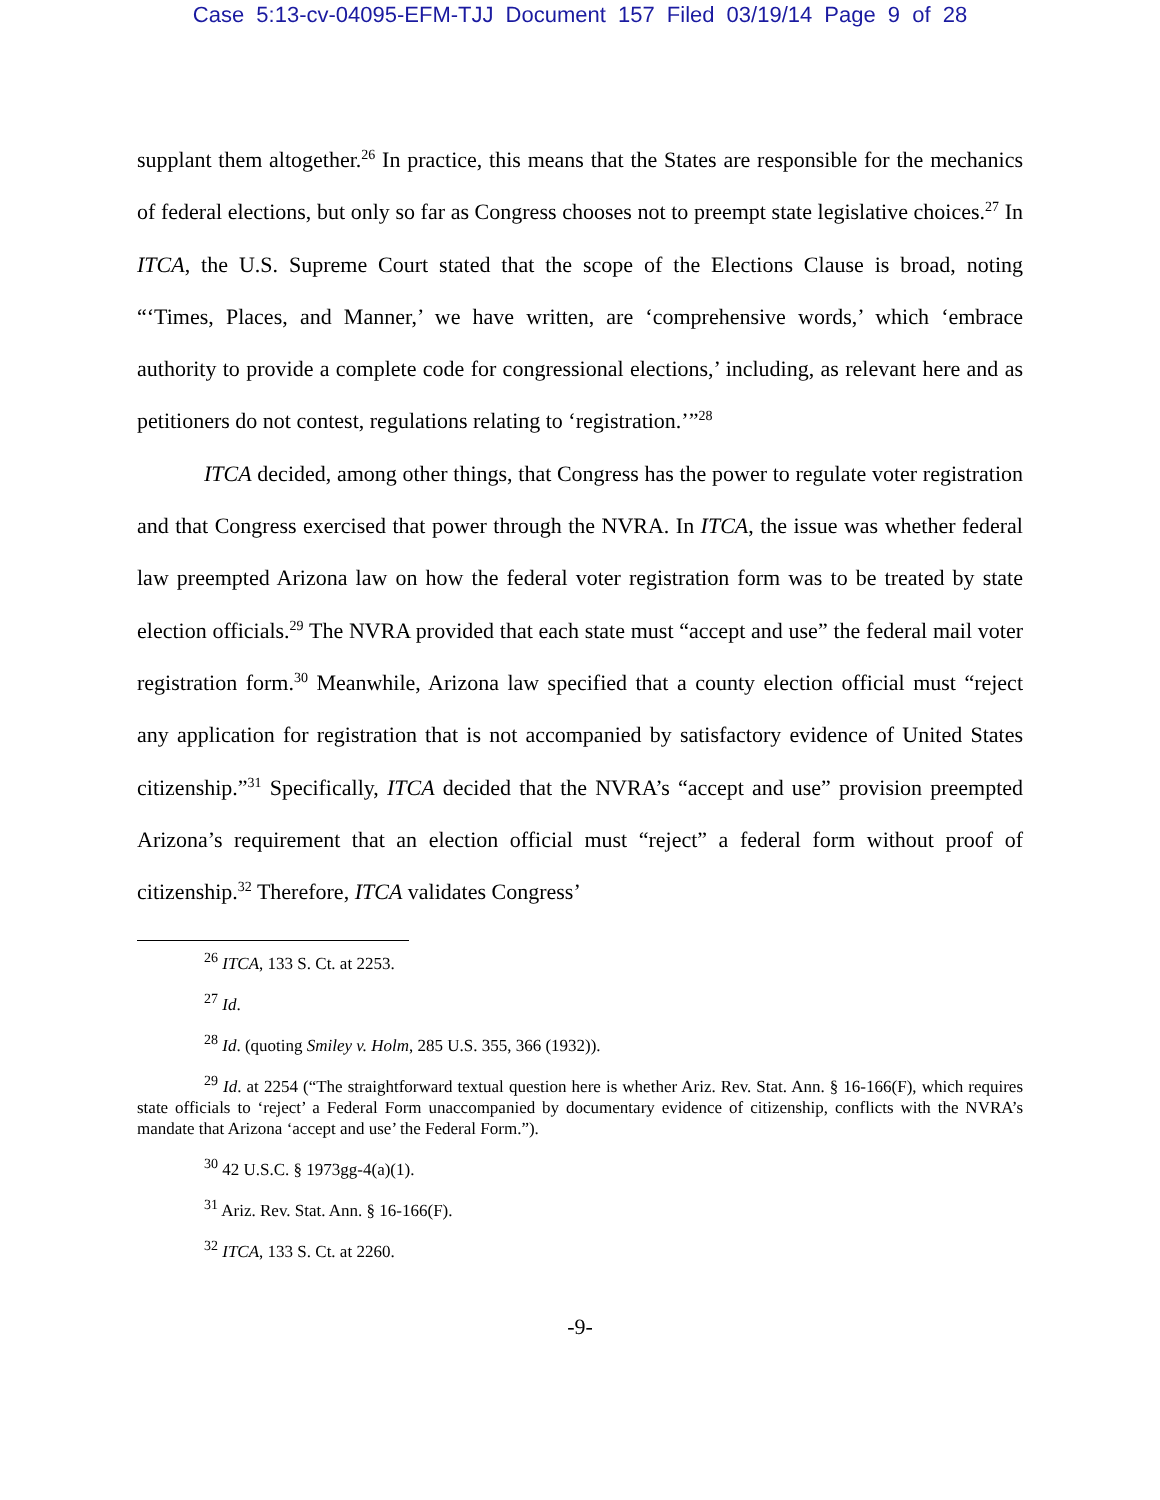Case 5:13-cv-04095-EFM-TJJ Document 157 Filed 03/19/14 Page 9 of 28
supplant them altogether.<sup>26</sup> In practice, this means that the States are responsible for the mechanics of federal elections, but only so far as Congress chooses not to preempt state legislative choices.<sup>27</sup> In ITCA, the U.S. Supreme Court stated that the scope of the Elections Clause is broad, noting “‘Times, Places, and Manner,’ we have written, are ‘comprehensive words,’ which ‘embrace authority to provide a complete code for congressional elections,’ including, as relevant here and as petitioners do not contest, regulations relating to ‘registration.’”<sup>28</sup>
ITCA decided, among other things, that Congress has the power to regulate voter registration and that Congress exercised that power through the NVRA. In ITCA, the issue was whether federal law preempted Arizona law on how the federal voter registration form was to be treated by state election officials.<sup>29</sup> The NVRA provided that each state must “accept and use” the federal mail voter registration form.<sup>30</sup> Meanwhile, Arizona law specified that a county election official must “reject any application for registration that is not accompanied by satisfactory evidence of United States citizenship.”<sup>31</sup> Specifically, ITCA decided that the NVRA’s “accept and use” provision preempted Arizona’s requirement that an election official must “reject” a federal form without proof of citizenship.<sup>32</sup> Therefore, ITCA validates Congress’
<sup>26</sup> ITCA, 133 S. Ct. at 2253.
<sup>27</sup> Id.
<sup>28</sup> Id. (quoting Smiley v. Holm, 285 U.S. 355, 366 (1932)).
<sup>29</sup> Id. at 2254 (“The straightforward textual question here is whether Ariz. Rev. Stat. Ann. § 16-166(F), which requires state officials to ‘reject’ a Federal Form unaccompanied by documentary evidence of citizenship, conflicts with the NVRA’s mandate that Arizona ‘accept and use’ the Federal Form.”).
<sup>30</sup> 42 U.S.C. § 1973gg-4(a)(1).
<sup>31</sup> Ariz. Rev. Stat. Ann. § 16-166(F).
<sup>32</sup> ITCA, 133 S. Ct. at 2260.
-9-